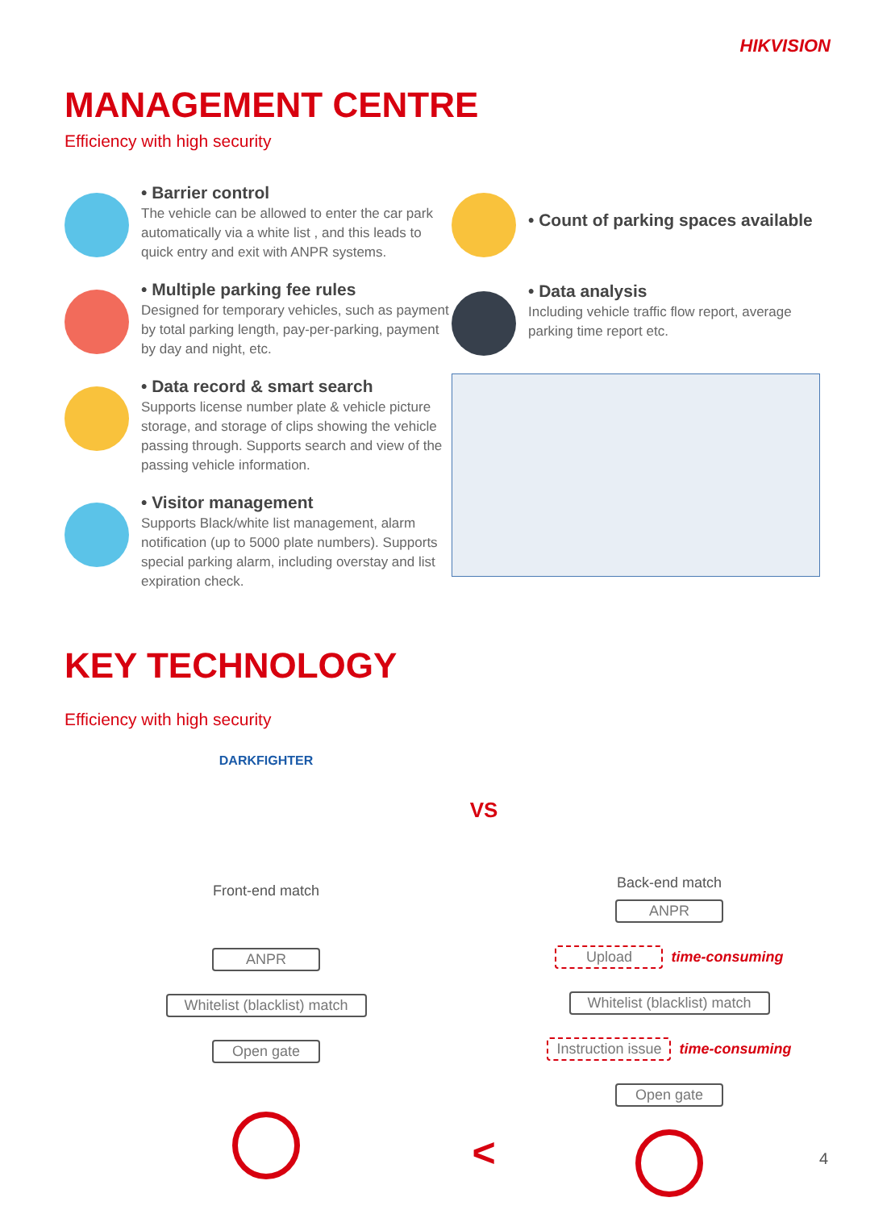HIKVISION
MANAGEMENT CENTRE
Efficiency with high security
• Barrier control
The vehicle can be allowed to enter the car park automatically via a white list , and this leads to quick entry and exit with ANPR systems.
• Multiple parking fee rules
Designed for temporary vehicles, such as payment by total parking length, pay-per-parking, payment by day and night, etc.
• Data record & smart search
Supports license number plate & vehicle picture storage, and storage of clips showing the vehicle passing through. Supports search and view of the passing vehicle information.
• Visitor management
Supports Black/white list management, alarm notification (up to 5000 plate numbers). Supports special parking alarm, including overstay and list expiration check.
• Count of parking spaces available
• Data analysis
Including vehicle traffic flow report, average parking time report etc.
KEY TECHNOLOGY
Efficiency with high security
DARKFIGHTER
Front-end match
ANPR
Whitelist (blacklist) match
Open gate
VS
<
Back-end match
ANPR
Upload time-consuming
Whitelist (blacklist) match
Instruction issue
time-consuming
Open gate
4